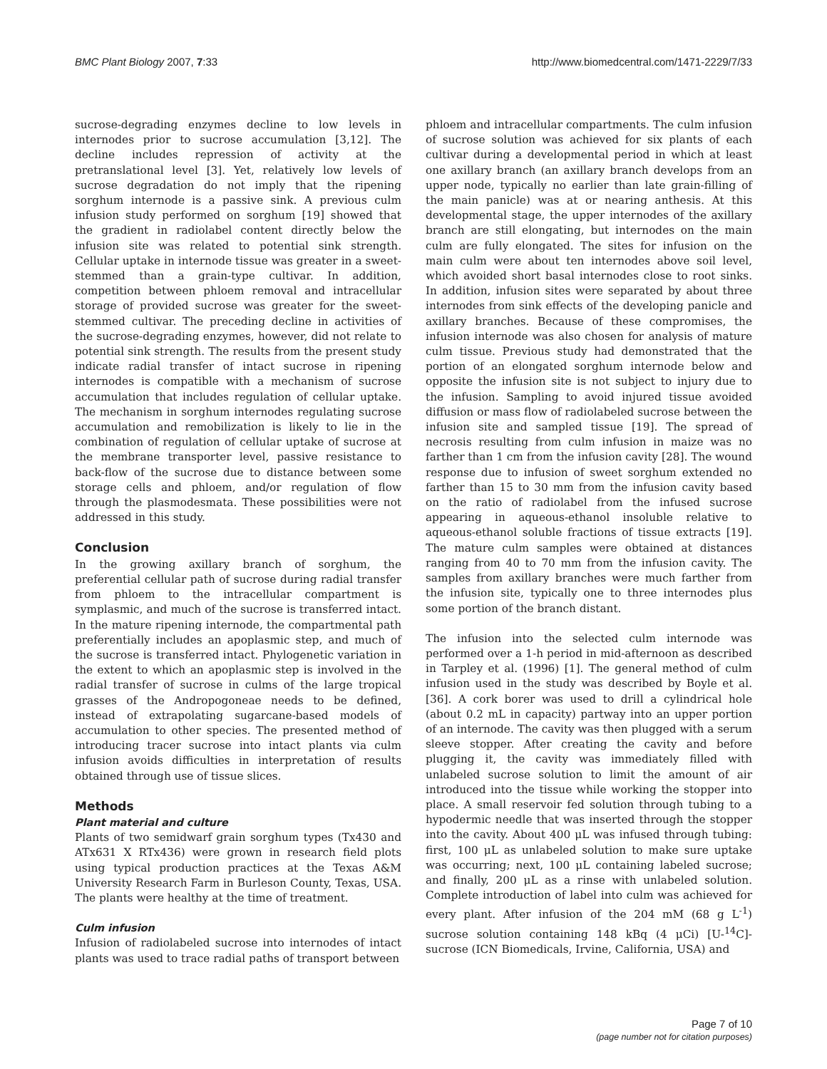BMC Plant Biology 2007, 7:33 http://www.biomedcentral.com/1471-2229/7/33
sucrose-degrading enzymes decline to low levels in internodes prior to sucrose accumulation [3,12]. The decline includes repression of activity at the pretranslational level [3]. Yet, relatively low levels of sucrose degradation do not imply that the ripening sorghum internode is a passive sink. A previous culm infusion study performed on sorghum [19] showed that the gradient in radiolabel content directly below the infusion site was related to potential sink strength. Cellular uptake in internode tissue was greater in a sweet-stemmed than a grain-type cultivar. In addition, competition between phloem removal and intracellular storage of provided sucrose was greater for the sweet-stemmed cultivar. The preceding decline in activities of the sucrose-degrading enzymes, however, did not relate to potential sink strength. The results from the present study indicate radial transfer of intact sucrose in ripening internodes is compatible with a mechanism of sucrose accumulation that includes regulation of cellular uptake. The mechanism in sorghum internodes regulating sucrose accumulation and remobilization is likely to lie in the combination of regulation of cellular uptake of sucrose at the membrane transporter level, passive resistance to back-flow of the sucrose due to distance between some storage cells and phloem, and/or regulation of flow through the plasmodesmata. These possibilities were not addressed in this study.
Conclusion
In the growing axillary branch of sorghum, the preferential cellular path of sucrose during radial transfer from phloem to the intracellular compartment is symplasmic, and much of the sucrose is transferred intact. In the mature ripening internode, the compartmental path preferentially includes an apoplasmic step, and much of the sucrose is transferred intact. Phylogenetic variation in the extent to which an apoplasmic step is involved in the radial transfer of sucrose in culms of the large tropical grasses of the Andropogoneae needs to be defined, instead of extrapolating sugarcane-based models of accumulation to other species. The presented method of introducing tracer sucrose into intact plants via culm infusion avoids difficulties in interpretation of results obtained through use of tissue slices.
Methods
Plant material and culture
Plants of two semidwarf grain sorghum types (Tx430 and ATx631 X RTx436) were grown in research field plots using typical production practices at the Texas A&M University Research Farm in Burleson County, Texas, USA. The plants were healthy at the time of treatment.
Culm infusion
Infusion of radiolabeled sucrose into internodes of intact plants was used to trace radial paths of transport between
phloem and intracellular compartments. The culm infusion of sucrose solution was achieved for six plants of each cultivar during a developmental period in which at least one axillary branch (an axillary branch develops from an upper node, typically no earlier than late grain-filling of the main panicle) was at or nearing anthesis. At this developmental stage, the upper internodes of the axillary branch are still elongating, but internodes on the main culm are fully elongated. The sites for infusion on the main culm were about ten internodes above soil level, which avoided short basal internodes close to root sinks. In addition, infusion sites were separated by about three internodes from sink effects of the developing panicle and axillary branches. Because of these compromises, the infusion internode was also chosen for analysis of mature culm tissue. Previous study had demonstrated that the portion of an elongated sorghum internode below and opposite the infusion site is not subject to injury due to the infusion. Sampling to avoid injured tissue avoided diffusion or mass flow of radiolabeled sucrose between the infusion site and sampled tissue [19]. The spread of necrosis resulting from culm infusion in maize was no farther than 1 cm from the infusion cavity [28]. The wound response due to infusion of sweet sorghum extended no farther than 15 to 30 mm from the infusion cavity based on the ratio of radiolabel from the infused sucrose appearing in aqueous-ethanol insoluble relative to aqueous-ethanol soluble fractions of tissue extracts [19]. The mature culm samples were obtained at distances ranging from 40 to 70 mm from the infusion cavity. The samples from axillary branches were much farther from the infusion site, typically one to three internodes plus some portion of the branch distant.
The infusion into the selected culm internode was performed over a 1-h period in mid-afternoon as described in Tarpley et al. (1996) [1]. The general method of culm infusion used in the study was described by Boyle et al. [36]. A cork borer was used to drill a cylindrical hole (about 0.2 mL in capacity) partway into an upper portion of an internode. The cavity was then plugged with a serum sleeve stopper. After creating the cavity and before plugging it, the cavity was immediately filled with unlabeled sucrose solution to limit the amount of air introduced into the tissue while working the stopper into place. A small reservoir fed solution through tubing to a hypodermic needle that was inserted through the stopper into the cavity. About 400 μL was infused through tubing: first, 100 μL as unlabeled solution to make sure uptake was occurring; next, 100 μL containing labeled sucrose; and finally, 200 μL as a rinse with unlabeled solution. Complete introduction of label into culm was achieved for every plant. After infusion of the 204 mM (68 g L<sup>-1</sup>) sucrose solution containing 148 kBq (4 μCi) [U-<sup>14</sup>C]-sucrose (ICN Biomedicals, Irvine, California, USA) and
Page 7 of 10
(page number not for citation purposes)